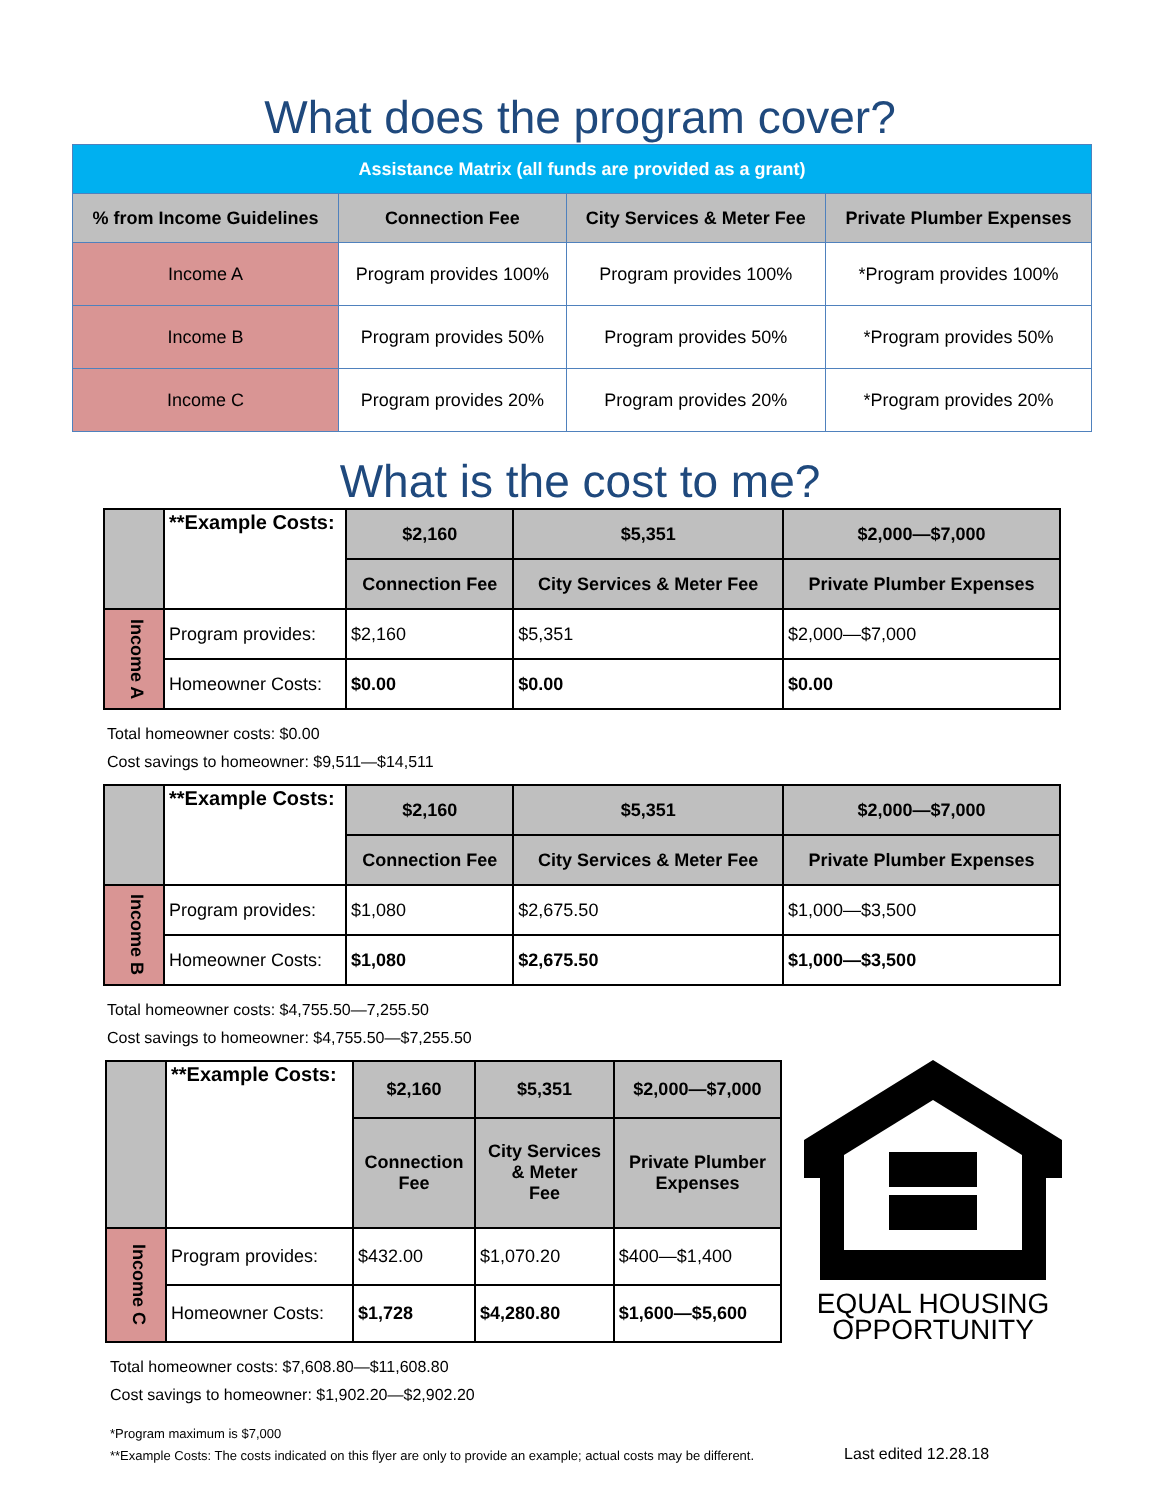What does the program cover?
| Assistance Matrix (all funds are provided as a grant) | | | |
| % from Income Guidelines | Connection Fee | City Services & Meter Fee | Private Plumber Expenses |
| Income A | Program provides 100% | Program provides 100% | *Program provides 100% |
| Income B | Program provides 50% | Program provides 50% | *Program provides 50% |
| Income C | Program provides 20% | Program provides 20% | *Program provides 20% |
What is the cost to me?
| | **Example Costs: | $2,160 | $5,351 | $2,000—$7,000 |
| | | Connection Fee | City Services & Meter Fee | Private Plumber Expenses |
| Income A | Program provides: | $2,160 | $5,351 | $2,000—$7,000 |
| | Homeowner Costs: | $0.00 | $0.00 | $0.00 |
Total homeowner costs: $0.00
Cost savings to homeowner: $9,511—$14,511
| | **Example Costs: | $2,160 | $5,351 | $2,000—$7,000 |
| | | Connection Fee | City Services & Meter Fee | Private Plumber Expenses |
| Income B | Program provides: | $1,080 | $2,675.50 | $1,000—$3,500 |
| | Homeowner Costs: | $1,080 | $2,675.50 | $1,000—$3,500 |
Total homeowner costs: $4,755.50—7,255.50
Cost savings to homeowner: $4,755.50—$7,255.50
| | **Example Costs: | $2,160 | $5,351 | $2,000—$7,000 |
| | | Connection Fee | City Services & Meter Fee | Private Plumber Expenses |
| Income C | Program provides: | $432.00 | $1,070.20 | $400—$1,400 |
| | Homeowner Costs: | $1,728 | $4,280.80 | $1,600—$5,600 |
EQUAL HOUSING
OPPORTUNITY
Total homeowner costs: $7,608.80—$11,608.80
Cost savings to homeowner: $1,902.20—$2,902.20
*Program maximum is $7,000
**Example Costs: The costs indicated on this flyer are only to provide an example; actual costs may be different.
Last edited 12.28.18